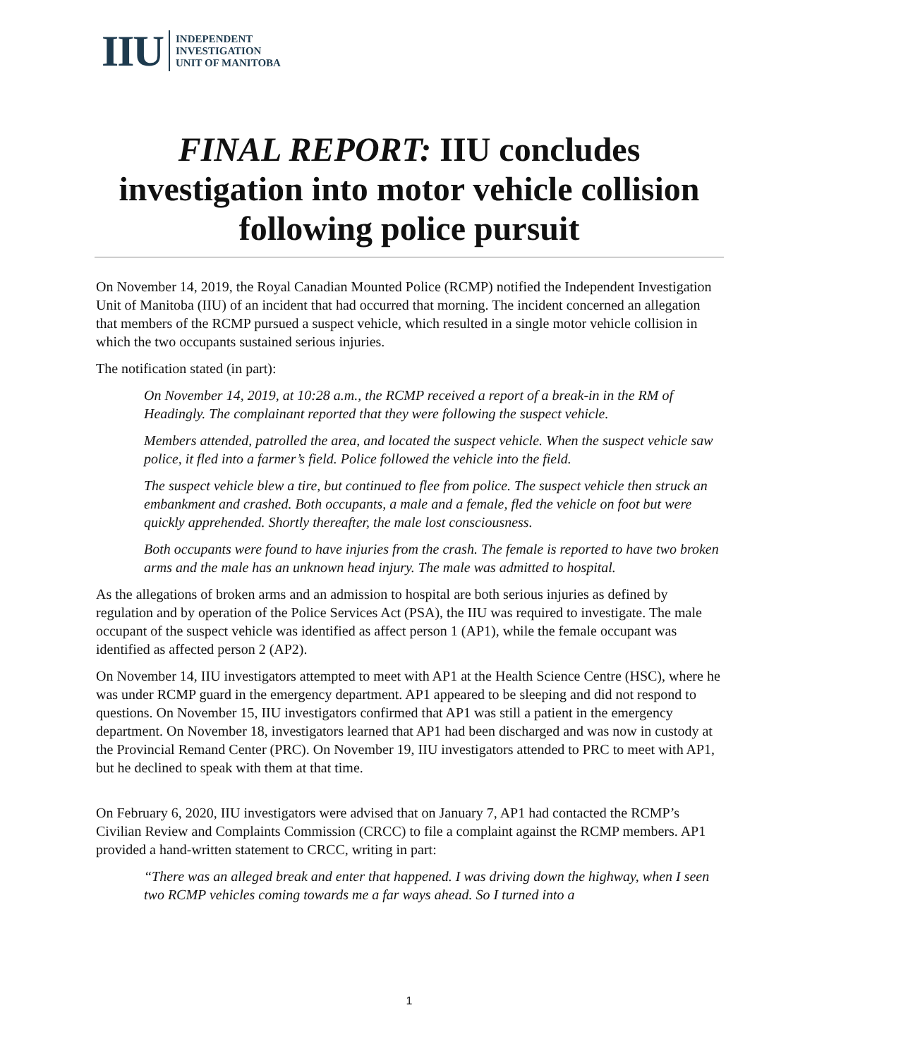IIU
INDEPENDENT
INVESTIGATION
UNIT OF MANITOBA
FINAL REPORT: IIU concludes investigation into motor vehicle collision following police pursuit
On November 14, 2019, the Royal Canadian Mounted Police (RCMP) notified the Independent Investigation Unit of Manitoba (IIU) of an incident that had occurred that morning. The incident concerned an allegation that members of the RCMP pursued a suspect vehicle, which resulted in a single motor vehicle collision in which the two occupants sustained serious injuries.
The notification stated (in part):
On November 14, 2019, at 10:28 a.m., the RCMP received a report of a break-in in the RM of Headingly. The complainant reported that they were following the suspect vehicle.
Members attended, patrolled the area, and located the suspect vehicle. When the suspect vehicle saw police, it fled into a farmer’s field. Police followed the vehicle into the field.
The suspect vehicle blew a tire, but continued to flee from police. The suspect vehicle then struck an embankment and crashed. Both occupants, a male and a female, fled the vehicle on foot but were quickly apprehended. Shortly thereafter, the male lost consciousness.
Both occupants were found to have injuries from the crash. The female is reported to have two broken arms and the male has an unknown head injury. The male was admitted to hospital.
As the allegations of broken arms and an admission to hospital are both serious injuries as defined by regulation and by operation of the Police Services Act (PSA), the IIU was required to investigate. The male occupant of the suspect vehicle was identified as affect person 1 (AP1), while the female occupant was identified as affected person 2 (AP2).
On November 14, IIU investigators attempted to meet with AP1 at the Health Science Centre (HSC), where he was under RCMP guard in the emergency department. AP1 appeared to be sleeping and did not respond to questions. On November 15, IIU investigators confirmed that AP1 was still a patient in the emergency department. On November 18, investigators learned that AP1 had been discharged and was now in custody at the Provincial Remand Center (PRC). On November 19, IIU investigators attended to PRC to meet with AP1, but he declined to speak with them at that time.
On February 6, 2020, IIU investigators were advised that on January 7, AP1 had contacted the RCMP’s Civilian Review and Complaints Commission (CRCC) to file a complaint against the RCMP members. AP1 provided a hand-written statement to CRCC, writing in part:
“There was an alleged break and enter that happened. I was driving down the highway, when I seen two RCMP vehicles coming towards me a far ways ahead. So I turned into a
1